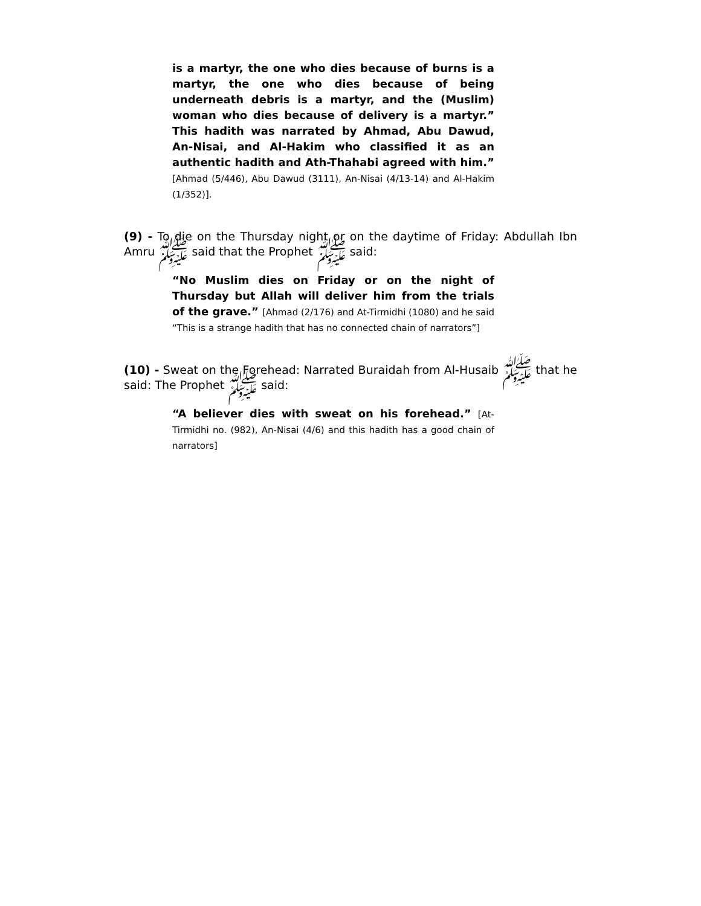is a martyr, the one who dies because of burns is a martyr, the one who dies because of being underneath debris is a martyr, and the (Muslim) woman who dies because of delivery is a martyr.” This hadith was narrated by Ahmad, Abu Dawud, An-Nisai, and Al-Hakim who classified it as an authentic hadith and Ath-Thahabi agreed with him.” [Ahmad (5/446), Abu Dawud (3111), An-Nisai (4/13-14) and Al-Hakim (1/352)].
(9) - To die on the Thursday night or on the daytime of Friday: Abdullah Ibn Amru ﷺ said that the Prophet ﷺ said:
“No Muslim dies on Friday or on the night of Thursday but Allah will deliver him from the trials of the grave.” [Ahmad (2/176) and At-Tirmidhi (1080) and he said “This is a strange hadith that has no connected chain of narrators”]
(10) - Sweat on the Forehead: Narrated Buraidah from Al-Husaib ﷺ that he said: The Prophet ﷺ said:
“A believer dies with sweat on his forehead.” [At-Tirmidhi no. (982), An-Nisai (4/6) and this hadith has a good chain of narrators]